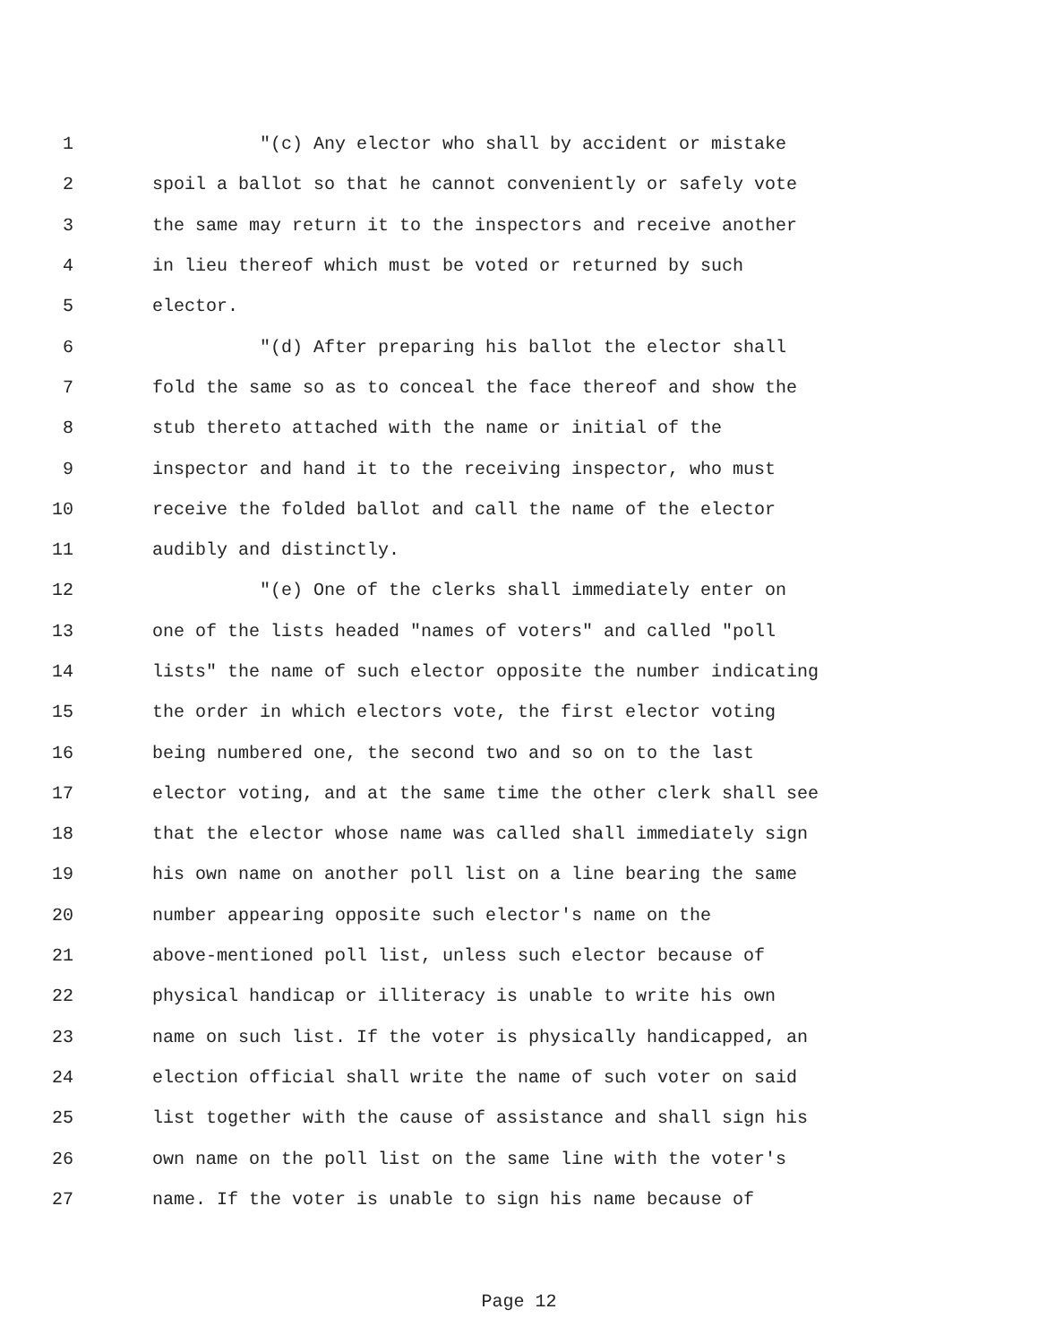1 "(c) Any elector who shall by accident or mistake
2 spoil a ballot so that he cannot conveniently or safely vote
3 the same may return it to the inspectors and receive another
4 in lieu thereof which must be voted or returned by such
5 elector.
6 "(d) After preparing his ballot the elector shall
7 fold the same so as to conceal the face thereof and show the
8 stub thereto attached with the name or initial of the
9 inspector and hand it to the receiving inspector, who must
10 receive the folded ballot and call the name of the elector
11 audibly and distinctly.
12 "(e) One of the clerks shall immediately enter on
13 one of the lists headed "names of voters" and called "poll
14 lists" the name of such elector opposite the number indicating
15 the order in which electors vote, the first elector voting
16 being numbered one, the second two and so on to the last
17 elector voting, and at the same time the other clerk shall see
18 that the elector whose name was called shall immediately sign
19 his own name on another poll list on a line bearing the same
20 number appearing opposite such elector's name on the
21 above-mentioned poll list, unless such elector because of
22 physical handicap or illiteracy is unable to write his own
23 name on such list. If the voter is physically handicapped, an
24 election official shall write the name of such voter on said
25 list together with the cause of assistance and shall sign his
26 own name on the poll list on the same line with the voter's
27 name. If the voter is unable to sign his name because of
Page 12